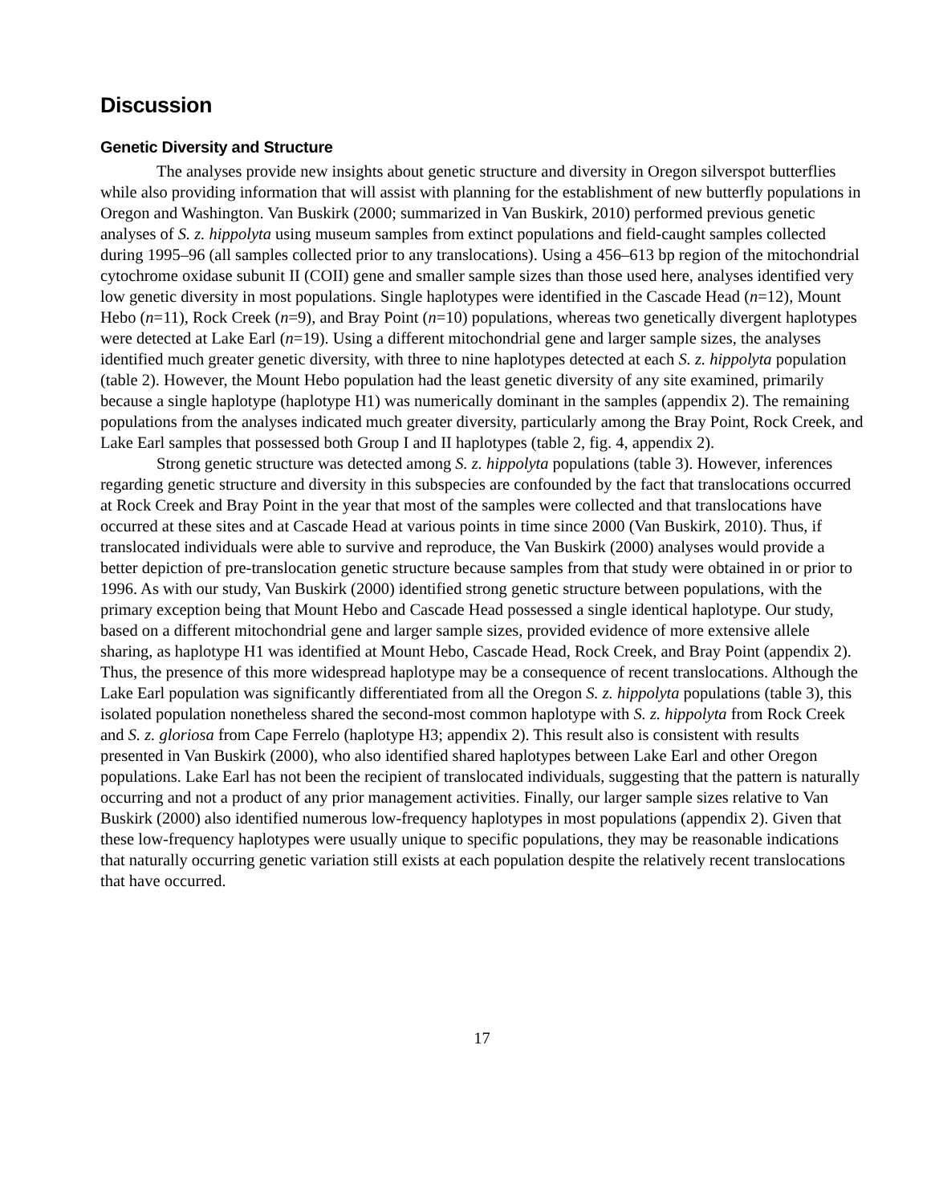Discussion
Genetic Diversity and Structure
The analyses provide new insights about genetic structure and diversity in Oregon silverspot butterflies while also providing information that will assist with planning for the establishment of new butterfly populations in Oregon and Washington. Van Buskirk (2000; summarized in Van Buskirk, 2010) performed previous genetic analyses of S. z. hippolyta using museum samples from extinct populations and field-caught samples collected during 1995–96 (all samples collected prior to any translocations). Using a 456–613 bp region of the mitochondrial cytochrome oxidase subunit II (COII) gene and smaller sample sizes than those used here, analyses identified very low genetic diversity in most populations. Single haplotypes were identified in the Cascade Head (n=12), Mount Hebo (n=11), Rock Creek (n=9), and Bray Point (n=10) populations, whereas two genetically divergent haplotypes were detected at Lake Earl (n=19). Using a different mitochondrial gene and larger sample sizes, the analyses identified much greater genetic diversity, with three to nine haplotypes detected at each S. z. hippolyta population (table 2). However, the Mount Hebo population had the least genetic diversity of any site examined, primarily because a single haplotype (haplotype H1) was numerically dominant in the samples (appendix 2). The remaining populations from the analyses indicated much greater diversity, particularly among the Bray Point, Rock Creek, and Lake Earl samples that possessed both Group I and II haplotypes (table 2, fig. 4, appendix 2).
Strong genetic structure was detected among S. z. hippolyta populations (table 3). However, inferences regarding genetic structure and diversity in this subspecies are confounded by the fact that translocations occurred at Rock Creek and Bray Point in the year that most of the samples were collected and that translocations have occurred at these sites and at Cascade Head at various points in time since 2000 (Van Buskirk, 2010). Thus, if translocated individuals were able to survive and reproduce, the Van Buskirk (2000) analyses would provide a better depiction of pre-translocation genetic structure because samples from that study were obtained in or prior to 1996. As with our study, Van Buskirk (2000) identified strong genetic structure between populations, with the primary exception being that Mount Hebo and Cascade Head possessed a single identical haplotype. Our study, based on a different mitochondrial gene and larger sample sizes, provided evidence of more extensive allele sharing, as haplotype H1 was identified at Mount Hebo, Cascade Head, Rock Creek, and Bray Point (appendix 2). Thus, the presence of this more widespread haplotype may be a consequence of recent translocations. Although the Lake Earl population was significantly differentiated from all the Oregon S. z. hippolyta populations (table 3), this isolated population nonetheless shared the second-most common haplotype with S. z. hippolyta from Rock Creek and S. z. gloriosa from Cape Ferrelo (haplotype H3; appendix 2). This result also is consistent with results presented in Van Buskirk (2000), who also identified shared haplotypes between Lake Earl and other Oregon populations. Lake Earl has not been the recipient of translocated individuals, suggesting that the pattern is naturally occurring and not a product of any prior management activities. Finally, our larger sample sizes relative to Van Buskirk (2000) also identified numerous low-frequency haplotypes in most populations (appendix 2). Given that these low-frequency haplotypes were usually unique to specific populations, they may be reasonable indications that naturally occurring genetic variation still exists at each population despite the relatively recent translocations that have occurred.
17